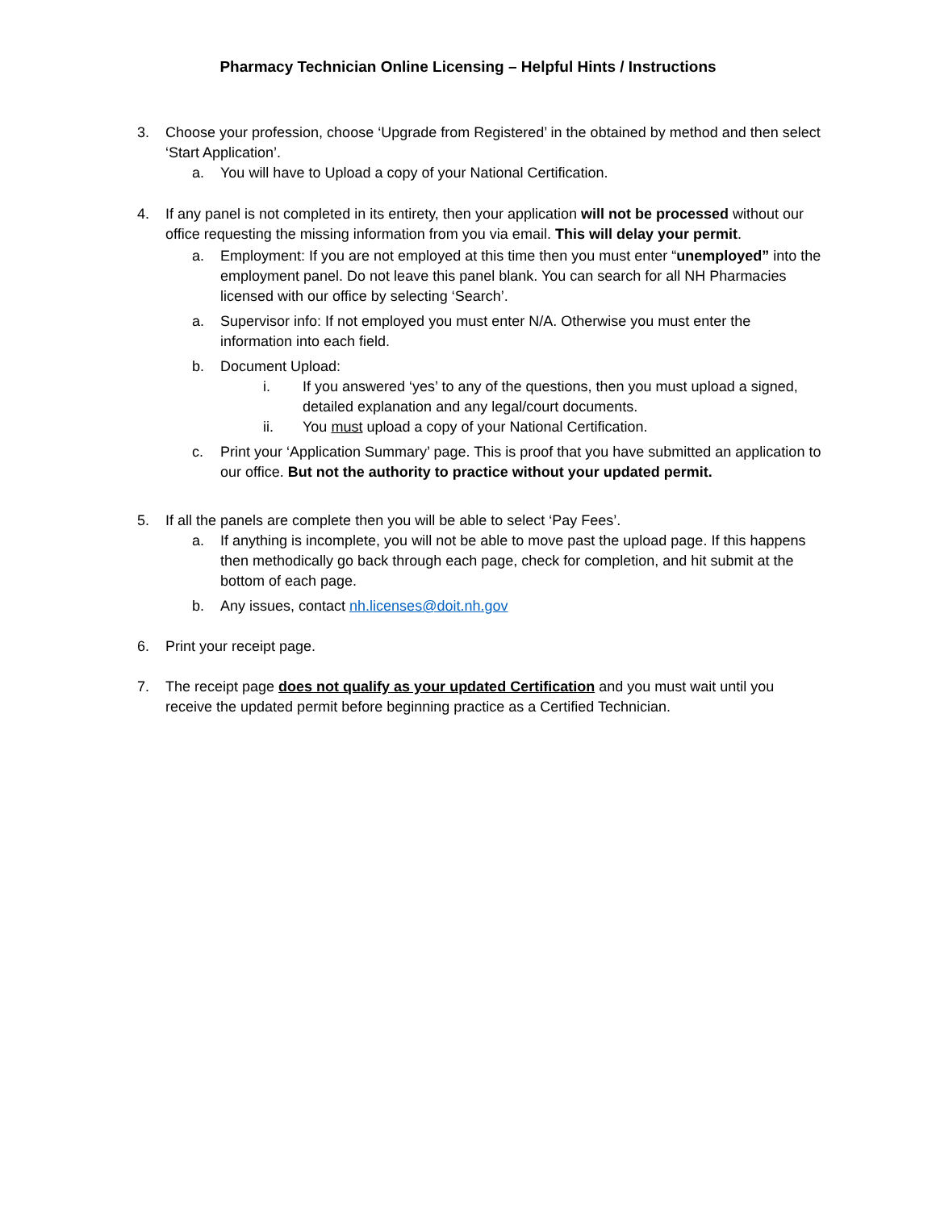Pharmacy Technician Online Licensing – Helpful Hints / Instructions
3. Choose your profession, choose ‘Upgrade from Registered’ in the obtained by method and then select ‘Start Application’.
a. You will have to Upload a copy of your National Certification.
4. If any panel is not completed in its entirety, then your application will not be processed without our office requesting the missing information from you via email. This will delay your permit.
a. Employment: If you are not employed at this time then you must enter “unemployed” into the employment panel. Do not leave this panel blank. You can search for all NH Pharmacies licensed with our office by selecting ‘Search’.
a. Supervisor info: If not employed you must enter N/A. Otherwise you must enter the information into each field.
b. Document Upload:
i. If you answered ‘yes’ to any of the questions, then you must upload a signed, detailed explanation and any legal/court documents.
ii. You must upload a copy of your National Certification.
c. Print your ‘Application Summary’ page. This is proof that you have submitted an application to our office. But not the authority to practice without your updated permit.
5. If all the panels are complete then you will be able to select ‘Pay Fees’.
a. If anything is incomplete, you will not be able to move past the upload page. If this happens then methodically go back through each page, check for completion, and hit submit at the bottom of each page.
b. Any issues, contact nh.licenses@doit.nh.gov
6. Print your receipt page.
7. The receipt page does not qualify as your updated Certification and you must wait until you receive the updated permit before beginning practice as a Certified Technician.